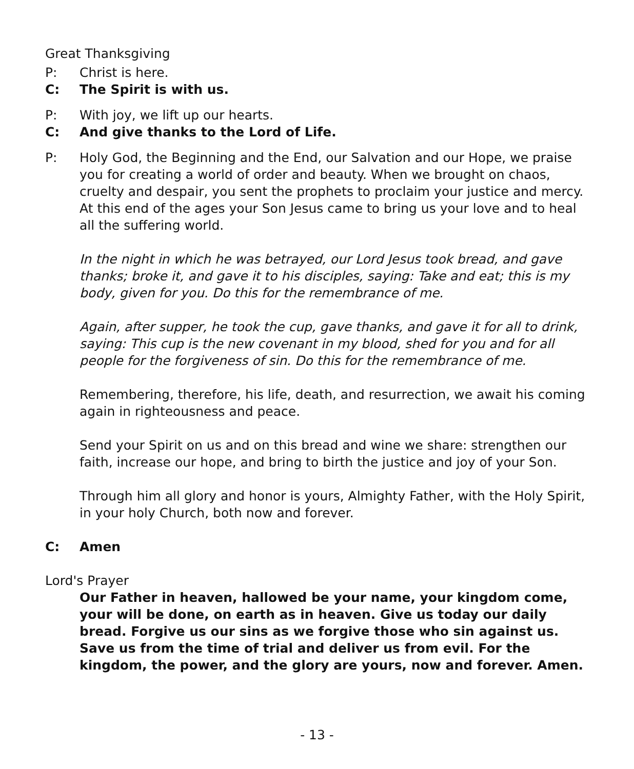Great Thanksgiving
P: Christ is here.
C: The Spirit is with us.
P: With joy, we lift up our hearts.
C: And give thanks to the Lord of Life.
P: Holy God, the Beginning and the End, our Salvation and our Hope, we praise you for creating a world of order and beauty. When we brought on chaos, cruelty and despair, you sent the prophets to proclaim your justice and mercy. At this end of the ages your Son Jesus came to bring us your love and to heal all the suffering world.
In the night in which he was betrayed, our Lord Jesus took bread, and gave thanks; broke it, and gave it to his disciples, saying: Take and eat; this is my body, given for you. Do this for the remembrance of me.
Again, after supper, he took the cup, gave thanks, and gave it for all to drink, saying: This cup is the new covenant in my blood, shed for you and for all people for the forgiveness of sin. Do this for the remembrance of me.
Remembering, therefore, his life, death, and resurrection, we await his coming again in righteousness and peace.
Send your Spirit on us and on this bread and wine we share: strengthen our faith, increase our hope, and bring to birth the justice and joy of your Son.
Through him all glory and honor is yours, Almighty Father, with the Holy Spirit, in your holy Church, both now and forever.
C: Amen
Lord's Prayer
Our Father in heaven, hallowed be your name, your kingdom come, your will be done, on earth as in heaven. Give us today our daily bread. Forgive us our sins as we forgive those who sin against us. Save us from the time of trial and deliver us from evil. For the kingdom, the power, and the glory are yours, now and forever. Amen.
- 13 -